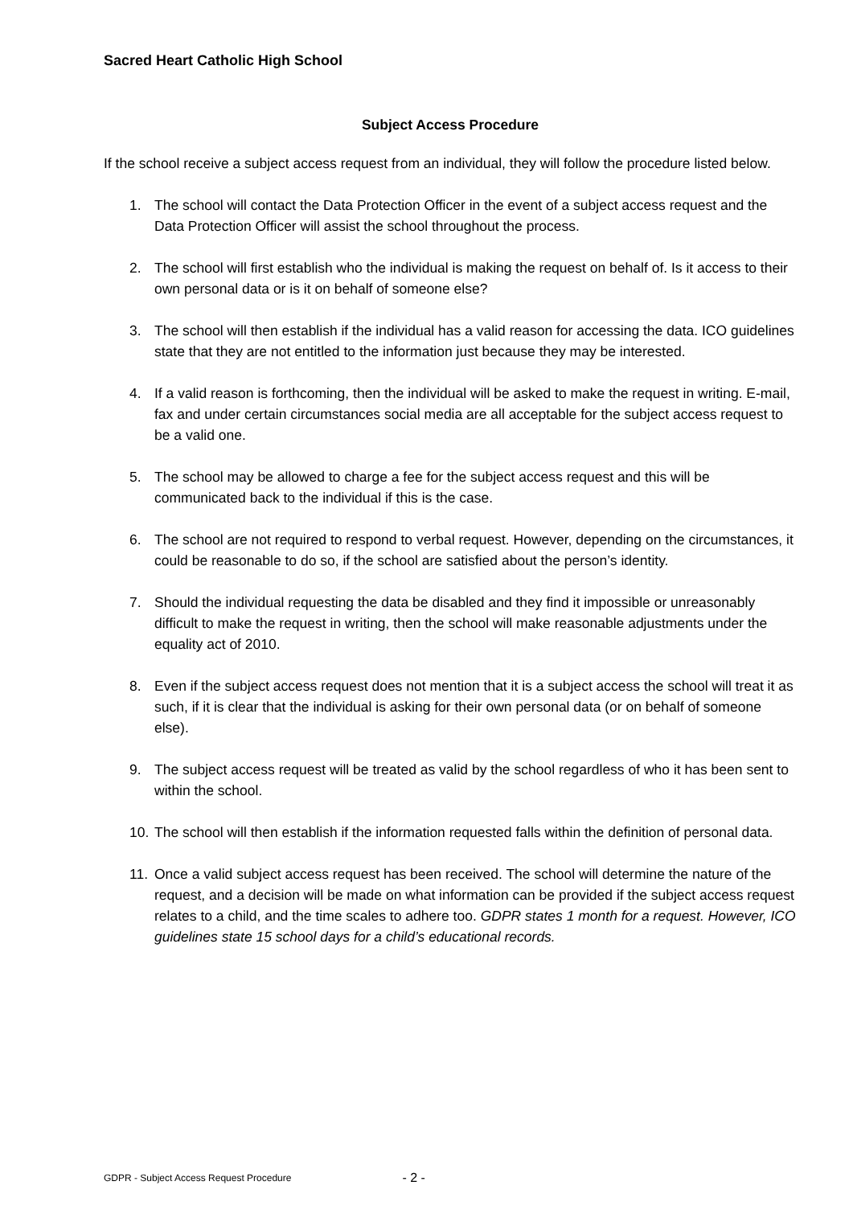Sacred Heart Catholic High School
Subject Access Procedure
If the school receive a subject access request from an individual, they will follow the procedure listed below.
1. The school will contact the Data Protection Officer in the event of a subject access request and the Data Protection Officer will assist the school throughout the process.
2. The school will first establish who the individual is making the request on behalf of. Is it access to their own personal data or is it on behalf of someone else?
3. The school will then establish if the individual has a valid reason for accessing the data. ICO guidelines state that they are not entitled to the information just because they may be interested.
4. If a valid reason is forthcoming, then the individual will be asked to make the request in writing. E-mail, fax and under certain circumstances social media are all acceptable for the subject access request to be a valid one.
5. The school may be allowed to charge a fee for the subject access request and this will be communicated back to the individual if this is the case.
6. The school are not required to respond to verbal request. However, depending on the circumstances, it could be reasonable to do so, if the school are satisfied about the person’s identity.
7. Should the individual requesting the data be disabled and they find it impossible or unreasonably difficult to make the request in writing, then the school will make reasonable adjustments under the equality act of 2010.
8. Even if the subject access request does not mention that it is a subject access the school will treat it as such, if it is clear that the individual is asking for their own personal data (or on behalf of someone else).
9. The subject access request will be treated as valid by the school regardless of who it has been sent to within the school.
10. The school will then establish if the information requested falls within the definition of personal data.
11. Once a valid subject access request has been received. The school will determine the nature of the request, and a decision will be made on what information can be provided if the subject access request relates to a child, and the time scales to adhere too. GDPR states 1 month for a request. However, ICO guidelines state 15 school days for a child’s educational records.
GDPR - Subject Access Request Procedure - 2 -